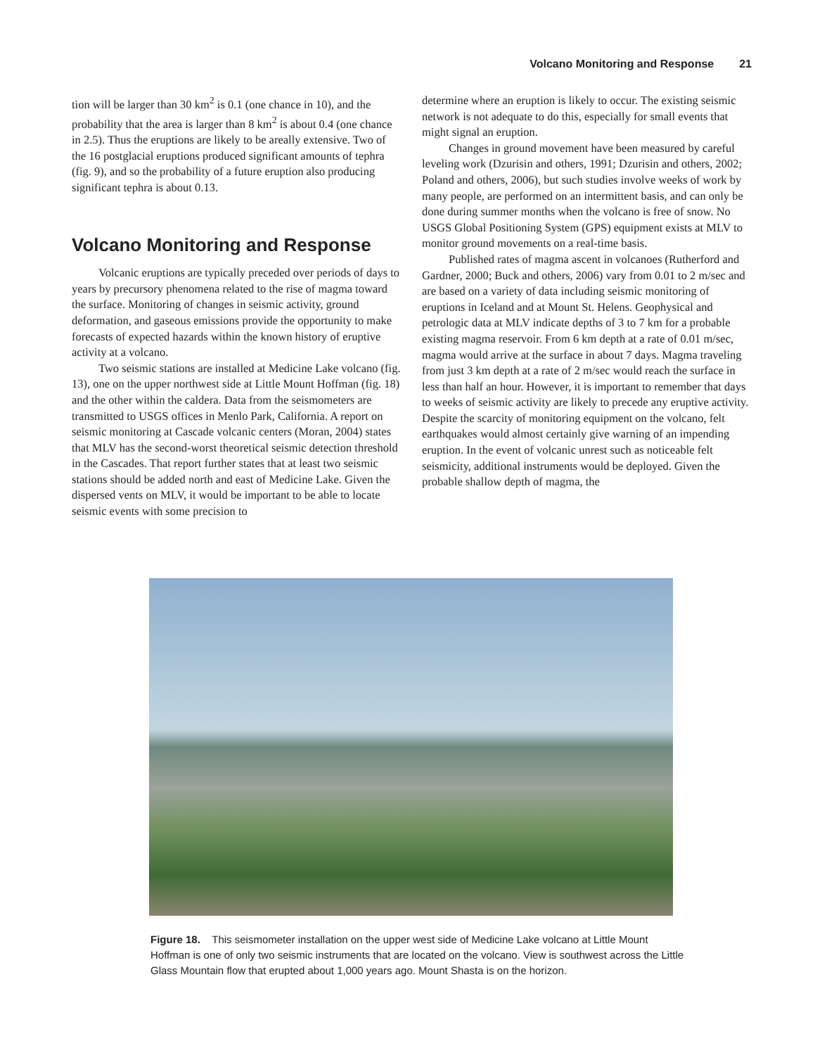Volcano Monitoring and Response 21
tion will be larger than 30 km<sup>2</sup> is 0.1 (one chance in 10), and the probability that the area is larger than 8 km<sup>2</sup> is about 0.4 (one chance in 2.5). Thus the eruptions are likely to be areally extensive. Two of the 16 postglacial eruptions produced significant amounts of tephra (fig. 9), and so the probability of a future eruption also producing significant tephra is about 0.13.
Volcano Monitoring and Response
Volcanic eruptions are typically preceded over periods of days to years by precursory phenomena related to the rise of magma toward the surface. Monitoring of changes in seismic activity, ground deformation, and gaseous emissions provide the opportunity to make forecasts of expected hazards within the known history of eruptive activity at a volcano.
Two seismic stations are installed at Medicine Lake volcano (fig. 13), one on the upper northwest side at Little Mount Hoffman (fig. 18) and the other within the caldera. Data from the seismometers are transmitted to USGS offices in Menlo Park, California. A report on seismic monitoring at Cascade volcanic centers (Moran, 2004) states that MLV has the second-worst theoretical seismic detection threshold in the Cascades. That report further states that at least two seismic stations should be added north and east of Medicine Lake. Given the dispersed vents on MLV, it would be important to be able to locate seismic events with some precision to
determine where an eruption is likely to occur. The existing seismic network is not adequate to do this, especially for small events that might signal an eruption.
Changes in ground movement have been measured by careful leveling work (Dzurisin and others, 1991; Dzurisin and others, 2002; Poland and others, 2006), but such studies involve weeks of work by many people, are performed on an intermittent basis, and can only be done during summer months when the volcano is free of snow. No USGS Global Positioning System (GPS) equipment exists at MLV to monitor ground movements on a real-time basis.
Published rates of magma ascent in volcanoes (Rutherford and Gardner, 2000; Buck and others, 2006) vary from 0.01 to 2 m/sec and are based on a variety of data including seismic monitoring of eruptions in Iceland and at Mount St. Helens. Geophysical and petrologic data at MLV indicate depths of 3 to 7 km for a probable existing magma reservoir. From 6 km depth at a rate of 0.01 m/sec, magma would arrive at the surface in about 7 days. Magma traveling from just 3 km depth at a rate of 2 m/sec would reach the surface in less than half an hour. However, it is important to remember that days to weeks of seismic activity are likely to precede any eruptive activity. Despite the scarcity of monitoring equipment on the volcano, felt earthquakes would almost certainly give warning of an impending eruption. In the event of volcanic unrest such as noticeable felt seismicity, additional instruments would be deployed. Given the probable shallow depth of magma, the
Figure 18. This seismometer installation on the upper west side of Medicine Lake volcano at Little Mount Hoffman is one of only two seismic instruments that are located on the volcano. View is southwest across the Little Glass Mountain flow that erupted about 1,000 years ago. Mount Shasta is on the horizon.